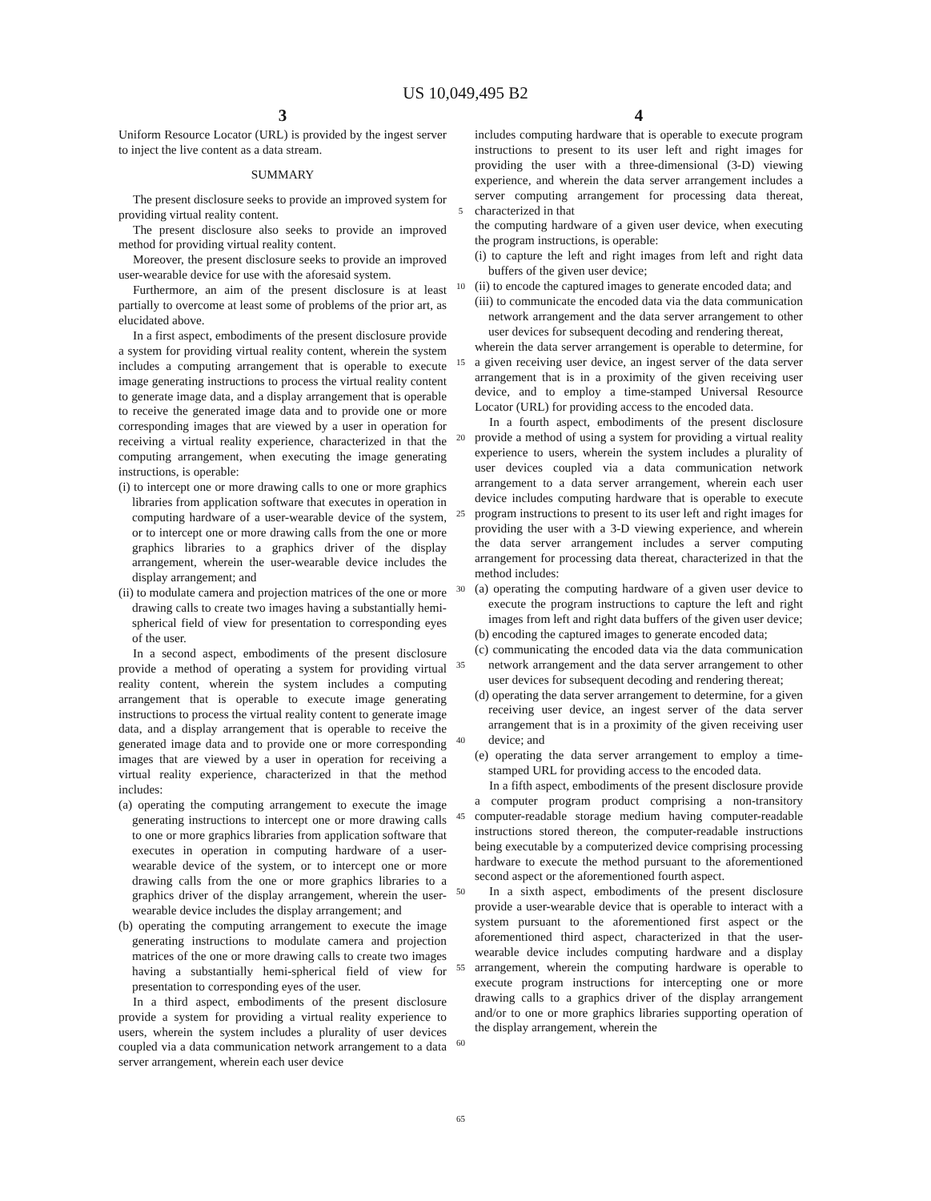US 10,049,495 B2
3
Uniform Resource Locator (URL) is provided by the ingest server to inject the live content as a data stream.
SUMMARY
The present disclosure seeks to provide an improved system for providing virtual reality content.
The present disclosure also seeks to provide an improved method for providing virtual reality content.
Moreover, the present disclosure seeks to provide an improved user-wearable device for use with the aforesaid system.
Furthermore, an aim of the present disclosure is at least partially to overcome at least some of problems of the prior art, as elucidated above.
In a first aspect, embodiments of the present disclosure provide a system for providing virtual reality content, wherein the system includes a computing arrangement that is operable to execute image generating instructions to process the virtual reality content to generate image data, and a display arrangement that is operable to receive the generated image data and to provide one or more corresponding images that are viewed by a user in operation for receiving a virtual reality experience, characterized in that the computing arrangement, when executing the image generating instructions, is operable:
(i) to intercept one or more drawing calls to one or more graphics libraries from application software that executes in operation in computing hardware of a user-wearable device of the system, or to intercept one or more drawing calls from the one or more graphics libraries to a graphics driver of the display arrangement, wherein the user-wearable device includes the display arrangement; and
(ii) to modulate camera and projection matrices of the one or more drawing calls to create two images having a substantially hemi-spherical field of view for presentation to corresponding eyes of the user.
In a second aspect, embodiments of the present disclosure provide a method of operating a system for providing virtual reality content, wherein the system includes a computing arrangement that is operable to execute image generating instructions to process the virtual reality content to generate image data, and a display arrangement that is operable to receive the generated image data and to provide one or more corresponding images that are viewed by a user in operation for receiving a virtual reality experience, characterized in that the method includes:
(a) operating the computing arrangement to execute the image generating instructions to intercept one or more drawing calls to one or more graphics libraries from application software that executes in operation in computing hardware of a user-wearable device of the system, or to intercept one or more drawing calls from the one or more graphics libraries to a graphics driver of the display arrangement, wherein the user-wearable device includes the display arrangement; and
(b) operating the computing arrangement to execute the image generating instructions to modulate camera and projection matrices of the one or more drawing calls to create two images having a substantially hemi-spherical field of view for presentation to corresponding eyes of the user.
In a third aspect, embodiments of the present disclosure provide a system for providing a virtual reality experience to users, wherein the system includes a plurality of user devices coupled via a data communication network arrangement to a data server arrangement, wherein each user device
5
10
15
20
25
30
35
40
45
50
55
60
65
4
includes computing hardware that is operable to execute program instructions to present to its user left and right images for providing the user with a three-dimensional (3-D) viewing experience, and wherein the data server arrangement includes a server computing arrangement for processing data thereat, characterized in that
the computing hardware of a given user device, when executing the program instructions, is operable:
(i) to capture the left and right images from left and right data buffers of the given user device;
(ii) to encode the captured images to generate encoded data; and
(iii) to communicate the encoded data via the data communication network arrangement and the data server arrangement to other user devices for subsequent decoding and rendering thereat,
wherein the data server arrangement is operable to determine, for a given receiving user device, an ingest server of the data server arrangement that is in a proximity of the given receiving user device, and to employ a time-stamped Universal Resource Locator (URL) for providing access to the encoded data.
In a fourth aspect, embodiments of the present disclosure provide a method of using a system for providing a virtual reality experience to users, wherein the system includes a plurality of user devices coupled via a data communication network arrangement to a data server arrangement, wherein each user device includes computing hardware that is operable to execute program instructions to present to its user left and right images for providing the user with a 3-D viewing experience, and wherein the data server arrangement includes a server computing arrangement for processing data thereat, characterized in that the method includes:
(a) operating the computing hardware of a given user device to execute the program instructions to capture the left and right images from left and right data buffers of the given user device;
(b) encoding the captured images to generate encoded data;
(c) communicating the encoded data via the data communication network arrangement and the data server arrangement to other user devices for subsequent decoding and rendering thereat;
(d) operating the data server arrangement to determine, for a given receiving user device, an ingest server of the data server arrangement that is in a proximity of the given receiving user device; and
(e) operating the data server arrangement to employ a time-stamped URL for providing access to the encoded data.
In a fifth aspect, embodiments of the present disclosure provide a computer program product comprising a non-transitory computer-readable storage medium having computer-readable instructions stored thereon, the computer-readable instructions being executable by a computerized device comprising processing hardware to execute the method pursuant to the aforementioned second aspect or the aforementioned fourth aspect.
In a sixth aspect, embodiments of the present disclosure provide a user-wearable device that is operable to interact with a system pursuant to the aforementioned first aspect or the aforementioned third aspect, characterized in that the user-wearable device includes computing hardware and a display arrangement, wherein the computing hardware is operable to execute program instructions for intercepting one or more drawing calls to a graphics driver of the display arrangement and/or to one or more graphics libraries supporting operation of the display arrangement, wherein the